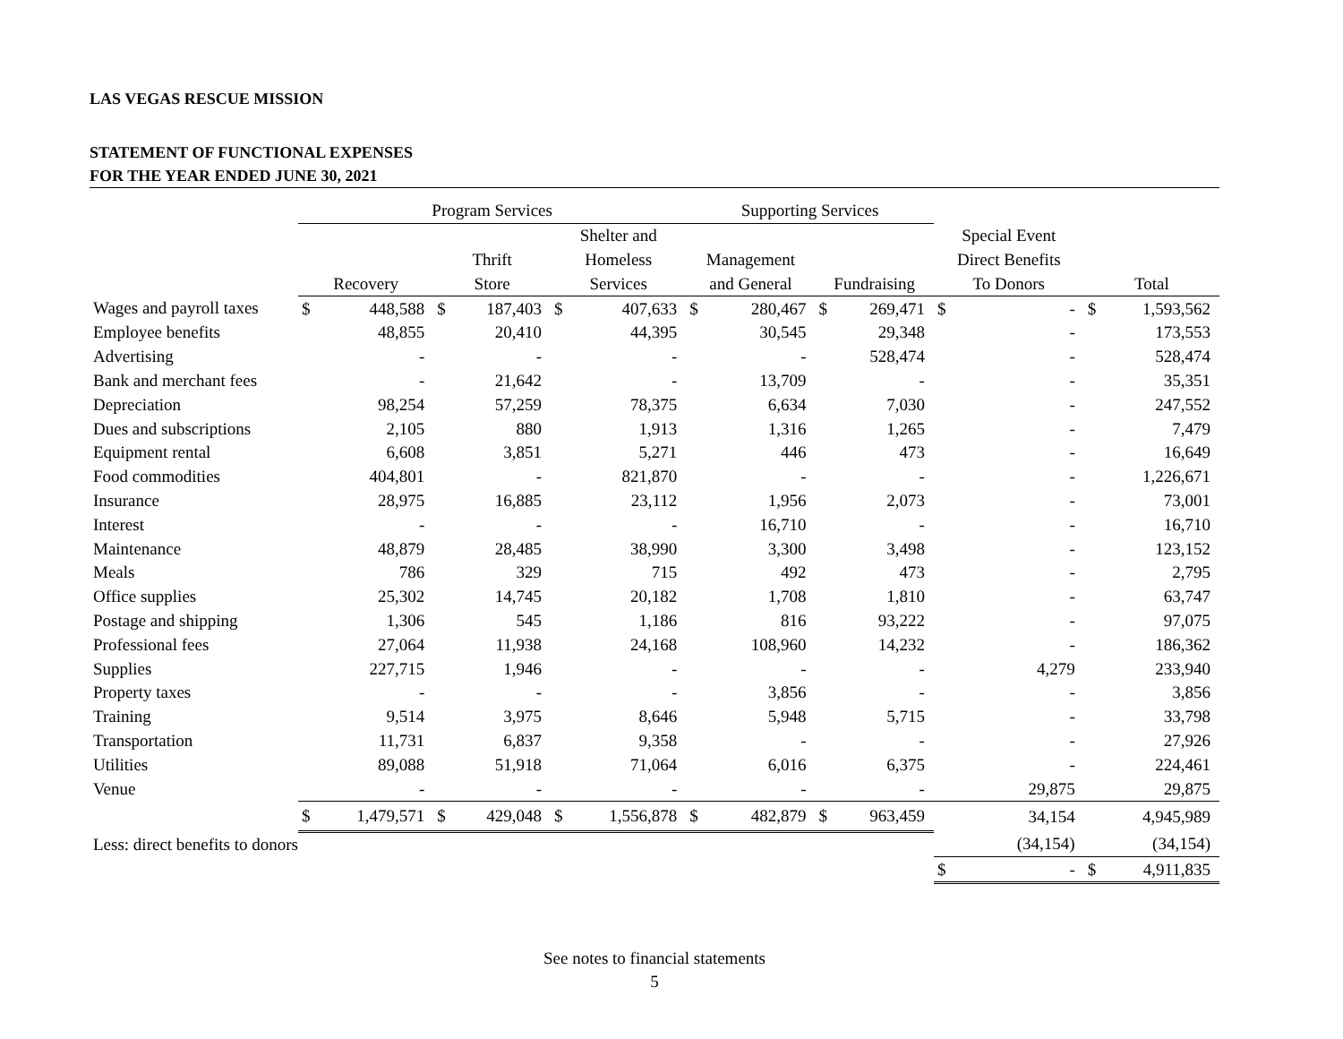LAS VEGAS RESCUE MISSION
STATEMENT OF FUNCTIONAL EXPENSES
FOR THE YEAR ENDED JUNE 30, 2021
| | Program Services | | | | | | Supporting Services | | | | | | | |
| --- | --- | --- | --- | --- | --- | --- | --- | --- | --- | --- | --- | --- | --- | --- |
| | | | | | Shelter and | | | | | | Special Event | | | |
| | | | Thrift | | Homeless | | Management | | | | Direct Benefits | | | |
| | Recovery | | Store | | Services | | and General | | Fundraising | | To Donors | | Total | |
| Wages and payroll taxes | $ | 448,588 | $ | 187,403 | $ | 407,633 | $ | 280,467 | $ | 269,471 | $ | - | $ | 1,593,562 |
| Employee benefits | | 48,855 | | 20,410 | | 44,395 | | 30,545 | | 29,348 | | - | | 173,553 |
| Advertising | | - | | - | | - | | - | | 528,474 | | - | | 528,474 |
| Bank and merchant fees | | - | | 21,642 | | - | | 13,709 | | - | | - | | 35,351 |
| Depreciation | | 98,254 | | 57,259 | | 78,375 | | 6,634 | | 7,030 | | - | | 247,552 |
| Dues and subscriptions | | 2,105 | | 880 | | 1,913 | | 1,316 | | 1,265 | | - | | 7,479 |
| Equipment rental | | 6,608 | | 3,851 | | 5,271 | | 446 | | 473 | | - | | 16,649 |
| Food commodities | | 404,801 | | - | | 821,870 | | - | | - | | - | | 1,226,671 |
| Insurance | | 28,975 | | 16,885 | | 23,112 | | 1,956 | | 2,073 | | - | | 73,001 |
| Interest | | - | | - | | - | | 16,710 | | - | | - | | 16,710 |
| Maintenance | | 48,879 | | 28,485 | | 38,990 | | 3,300 | | 3,498 | | - | | 123,152 |
| Meals | | 786 | | 329 | | 715 | | 492 | | 473 | | - | | 2,795 |
| Office supplies | | 25,302 | | 14,745 | | 20,182 | | 1,708 | | 1,810 | | - | | 63,747 |
| Postage and shipping | | 1,306 | | 545 | | 1,186 | | 816 | | 93,222 | | - | | 97,075 |
| Professional fees | | 27,064 | | 11,938 | | 24,168 | | 108,960 | | 14,232 | | - | | 186,362 |
| Supplies | | 227,715 | | 1,946 | | - | | - | | - | | 4,279 | | 233,940 |
| Property taxes | | - | | - | | - | | 3,856 | | - | | - | | 3,856 |
| Training | | 9,514 | | 3,975 | | 8,646 | | 5,948 | | 5,715 | | - | | 33,798 |
| Transportation | | 11,731 | | 6,837 | | 9,358 | | - | | - | | - | | 27,926 |
| Utilities | | 89,088 | | 51,918 | | 71,064 | | 6,016 | | 6,375 | | - | | 224,461 |
| Venue | | - | | - | | - | | - | | - | | 29,875 | | 29,875 |
| | $ | 1,479,571 | $ | 429,048 | $ | 1,556,878 | $ | 482,879 | $ | 963,459 | | 34,154 | | 4,945,989 |
| Less: direct benefits to donors | | | | | | | | | | | | (34,154) | | (34,154) |
| | | | | | | | | | | | $ | - | $ | 4,911,835 |
See notes to financial statements
5